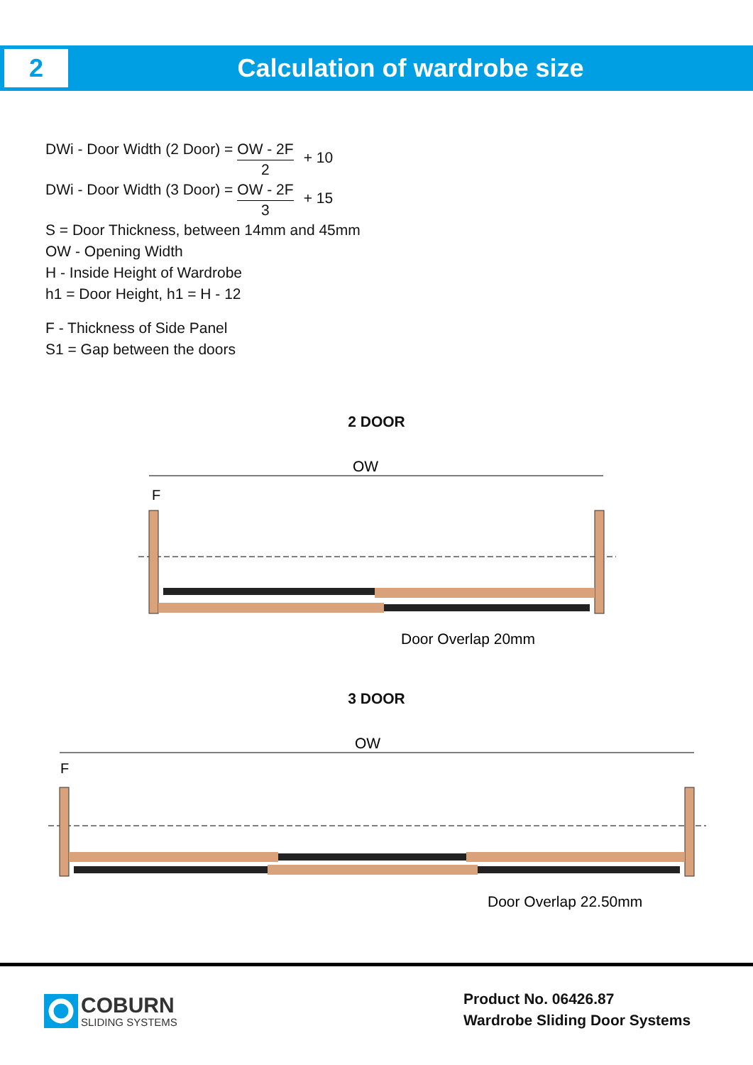2
Calculation of wardrobe size
DWi - Door Width (2 Door) = OW - 2F 2 + 10
DWi - Door Width (3 Door) = OW - 2F 3 + 15
S = Door Thickness, between 14mm and 45mm
OW - Opening Width
H - Inside Height of Wardrobe
h1 = Door Height, h1 = H - 12
F - Thickness of Side Panel
S1 = Gap between the doors
2 DOOR
OW
F
Door Overlap 20mm
3 DOOR
OW
F
Door Overlap 22.50mm
COBURN
SLIDING SYSTEMS
Product No. 06426.87
Wardrobe Sliding Door Systems